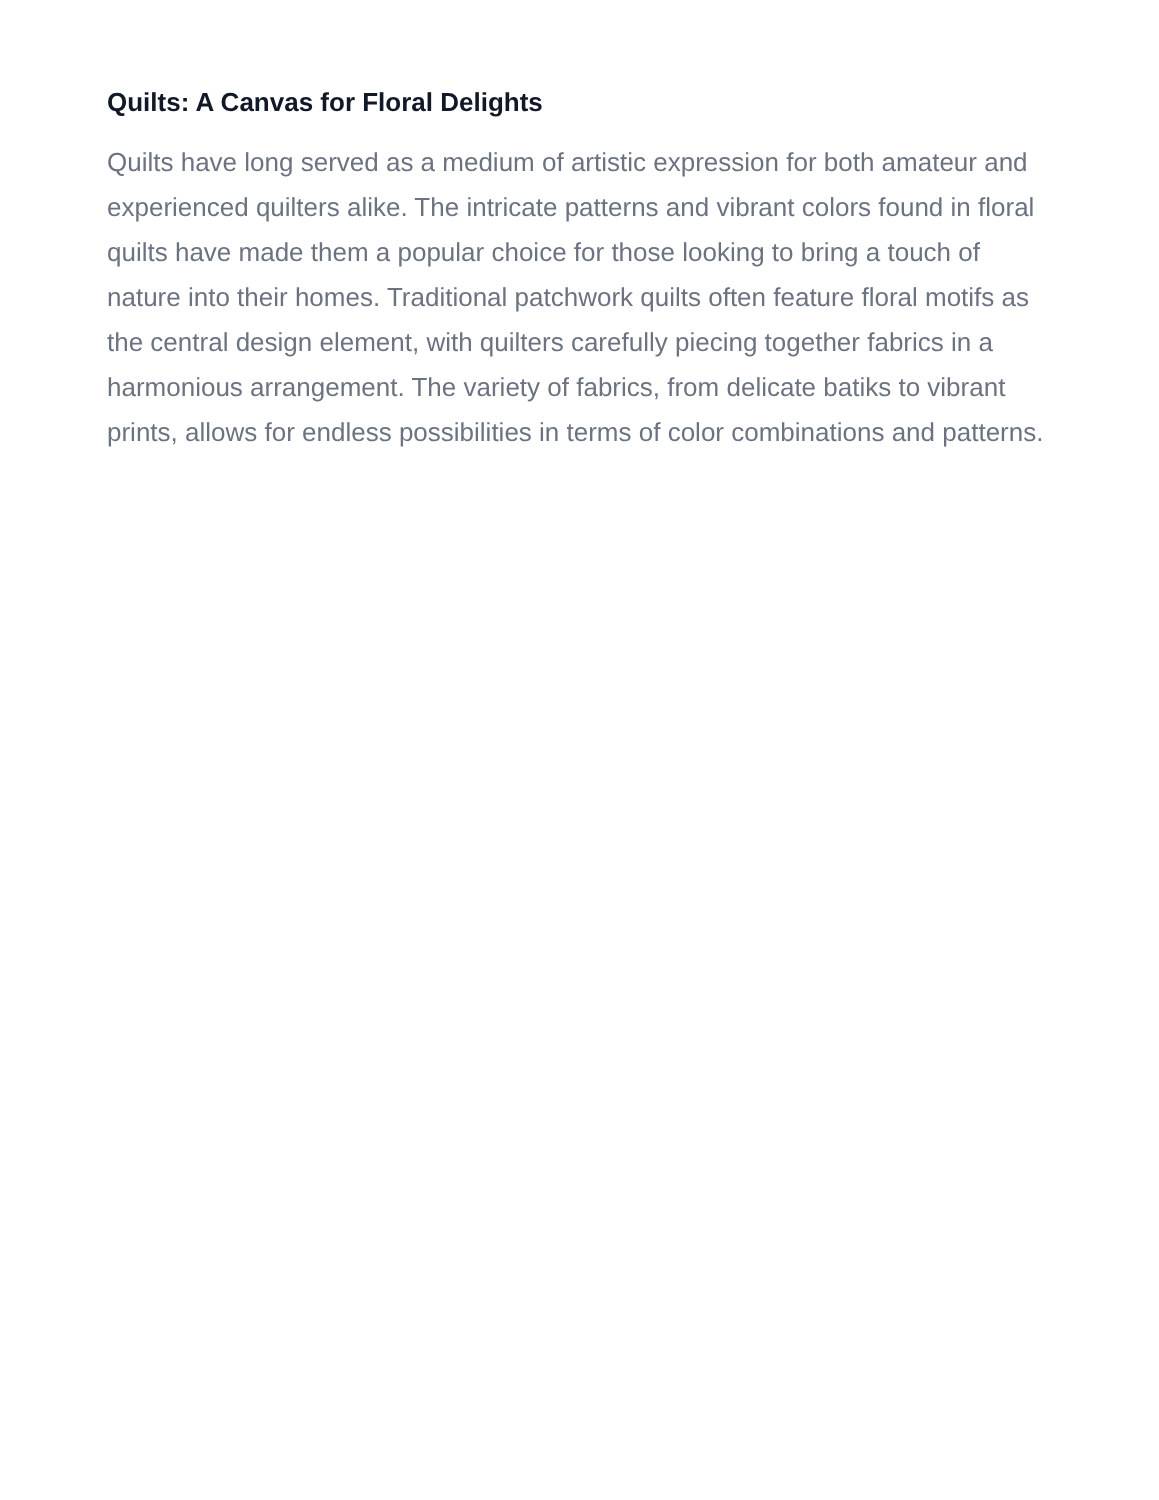Quilts: A Canvas for Floral Delights
Quilts have long served as a medium of artistic expression for both amateur and experienced quilters alike. The intricate patterns and vibrant colors found in floral quilts have made them a popular choice for those looking to bring a touch of nature into their homes. Traditional patchwork quilts often feature floral motifs as the central design element, with quilters carefully piecing together fabrics in a harmonious arrangement. The variety of fabrics, from delicate batiks to vibrant prints, allows for endless possibilities in terms of color combinations and patterns.